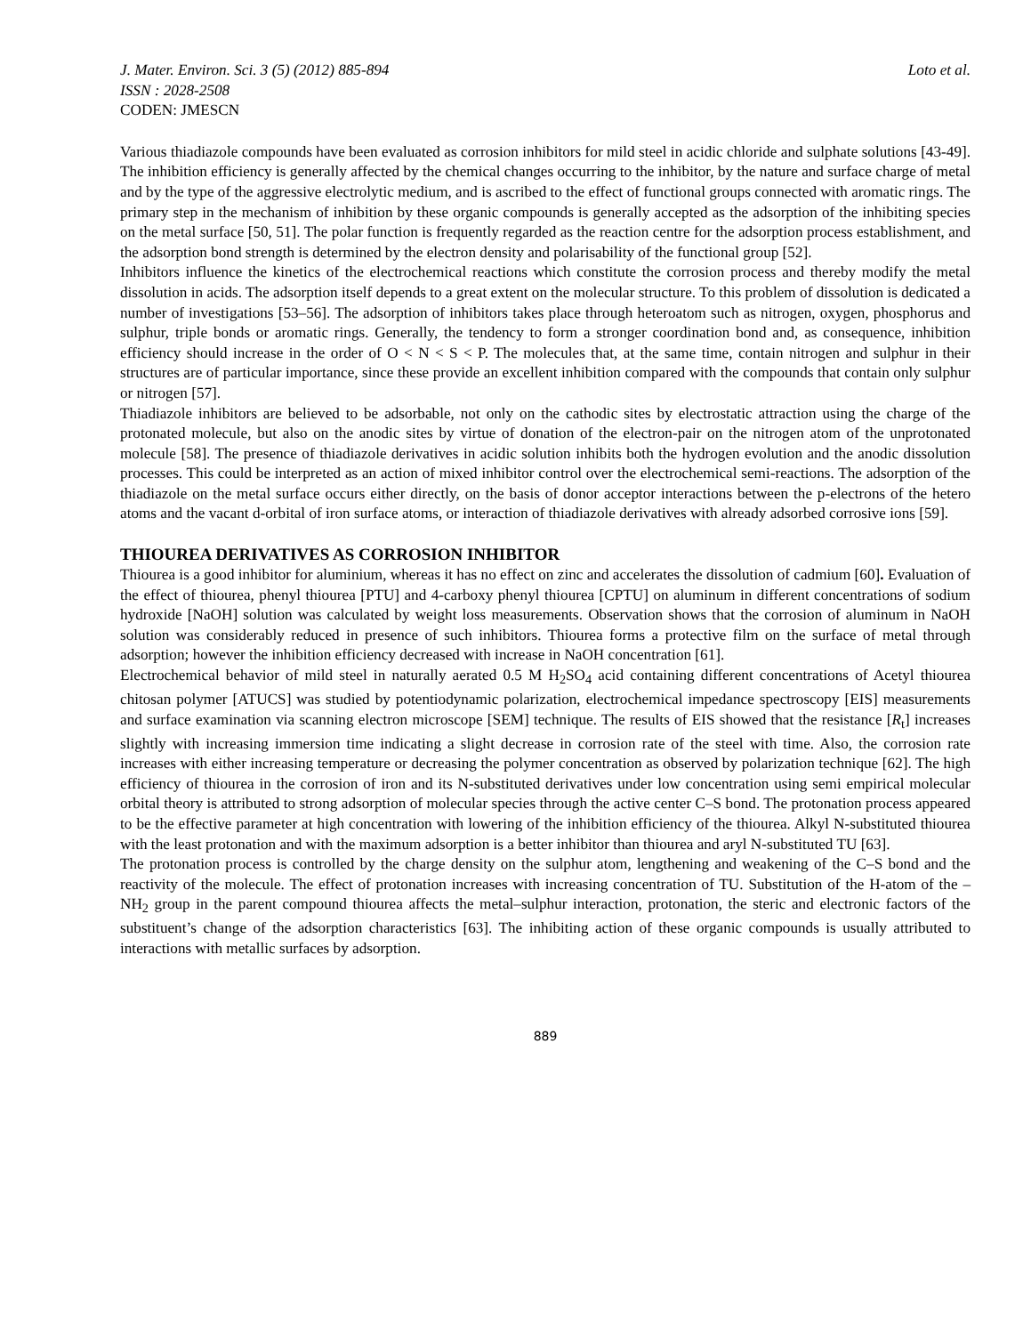J. Mater. Environ. Sci. 3 (5) (2012) 885-894 Loto et al.
ISSN : 2028-2508
CODEN: JMESCN
Various thiadiazole compounds have been evaluated as corrosion inhibitors for mild steel in acidic chloride and sulphate solutions [43-49]. The inhibition efficiency is generally affected by the chemical changes occurring to the inhibitor, by the nature and surface charge of metal and by the type of the aggressive electrolytic medium, and is ascribed to the effect of functional groups connected with aromatic rings. The primary step in the mechanism of inhibition by these organic compounds is generally accepted as the adsorption of the inhibiting species on the metal surface [50, 51]. The polar function is frequently regarded as the reaction centre for the adsorption process establishment, and the adsorption bond strength is determined by the electron density and polarisability of the functional group [52].
Inhibitors influence the kinetics of the electrochemical reactions which constitute the corrosion process and thereby modify the metal dissolution in acids. The adsorption itself depends to a great extent on the molecular structure. To this problem of dissolution is dedicated a number of investigations [53–56]. The adsorption of inhibitors takes place through heteroatom such as nitrogen, oxygen, phosphorus and sulphur, triple bonds or aromatic rings. Generally, the tendency to form a stronger coordination bond and, as consequence, inhibition efficiency should increase in the order of O < N < S < P. The molecules that, at the same time, contain nitrogen and sulphur in their structures are of particular importance, since these provide an excellent inhibition compared with the compounds that contain only sulphur or nitrogen [57].
Thiadiazole inhibitors are believed to be adsorbable, not only on the cathodic sites by electrostatic attraction using the charge of the protonated molecule, but also on the anodic sites by virtue of donation of the electron-pair on the nitrogen atom of the unprotonated molecule [58]. The presence of thiadiazole derivatives in acidic solution inhibits both the hydrogen evolution and the anodic dissolution processes. This could be interpreted as an action of mixed inhibitor control over the electrochemical semi-reactions. The adsorption of the thiadiazole on the metal surface occurs either directly, on the basis of donor acceptor interactions between the p-electrons of the hetero atoms and the vacant d-orbital of iron surface atoms, or interaction of thiadiazole derivatives with already adsorbed corrosive ions [59].
THIOUREA DERIVATIVES AS CORROSION INHIBITOR
Thiourea is a good inhibitor for aluminium, whereas it has no effect on zinc and accelerates the dissolution of cadmium [60]. Evaluation of the effect of thiourea, phenyl thiourea [PTU] and 4-carboxy phenyl thiourea [CPTU] on aluminum in different concentrations of sodium hydroxide [NaOH] solution was calculated by weight loss measurements. Observation shows that the corrosion of aluminum in NaOH solution was considerably reduced in presence of such inhibitors. Thiourea forms a protective film on the surface of metal through adsorption; however the inhibition efficiency decreased with increase in NaOH concentration [61].
Electrochemical behavior of mild steel in naturally aerated 0.5 M H<sub>2</sub>SO<sub>4</sub> acid containing different concentrations of Acetyl thiourea chitosan polymer [ATUCS] was studied by potentiodynamic polarization, electrochemical impedance spectroscopy [EIS] measurements and surface examination via scanning electron microscope [SEM] technique. The results of EIS showed that the resistance [R<sub>t</sub>] increases slightly with increasing immersion time indicating a slight decrease in corrosion rate of the steel with time. Also, the corrosion rate increases with either increasing temperature or decreasing the polymer concentration as observed by polarization technique [62]. The high efficiency of thiourea in the corrosion of iron and its N-substituted derivatives under low concentration using semi empirical molecular orbital theory is attributed to strong adsorption of molecular species through the active center C–S bond. The protonation process appeared to be the effective parameter at high concentration with lowering of the inhibition efficiency of the thiourea. Alkyl N-substituted thiourea with the least protonation and with the maximum adsorption is a better inhibitor than thiourea and aryl N-substituted TU [63].
The protonation process is controlled by the charge density on the sulphur atom, lengthening and weakening of the C–S bond and the reactivity of the molecule. The effect of protonation increases with increasing concentration of TU. Substitution of the H-atom of the –NH<sub>2</sub> group in the parent compound thiourea affects the metal–sulphur interaction, protonation, the steric and electronic factors of the substituent’s change of the adsorption characteristics [63]. The inhibiting action of these organic compounds is usually attributed to interactions with metallic surfaces by adsorption.
889